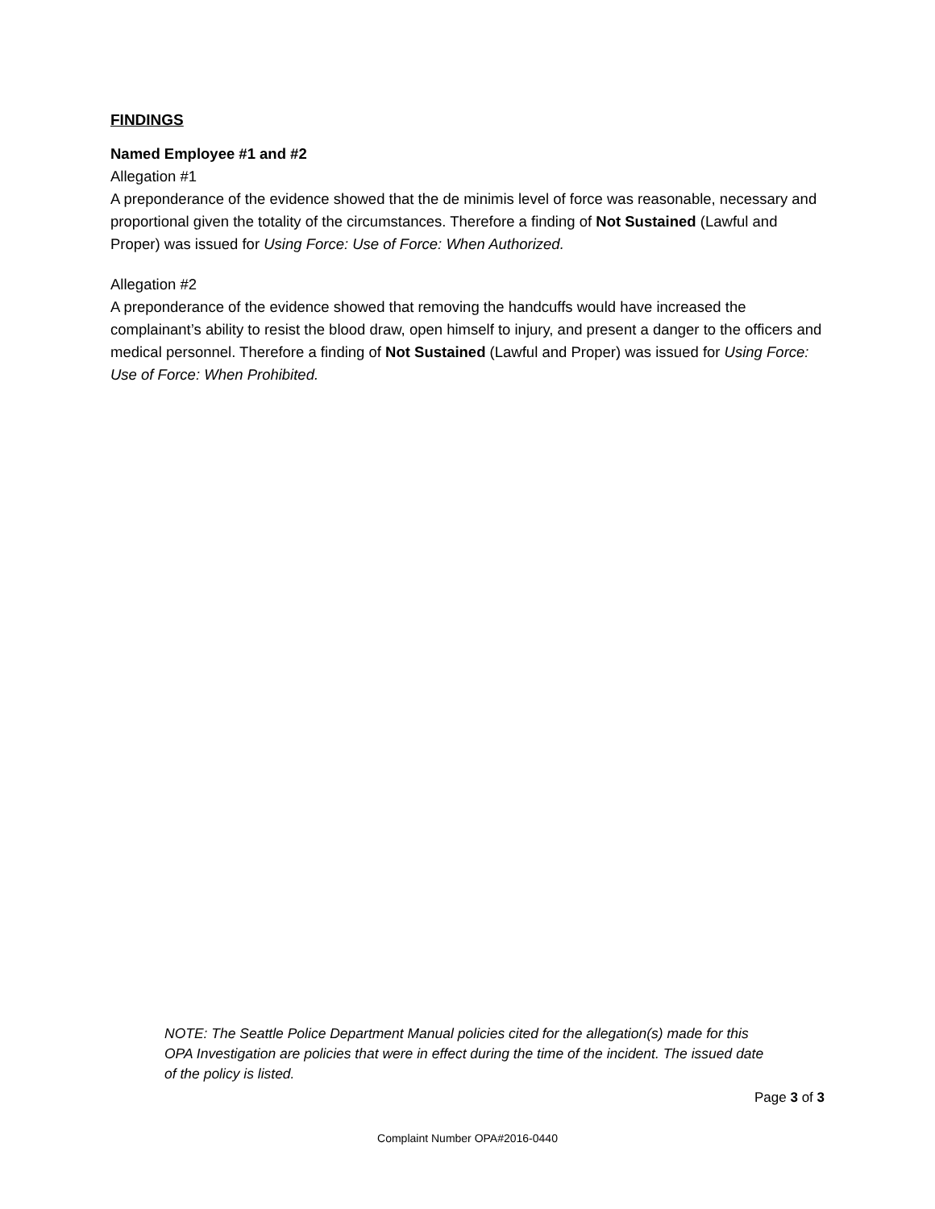FINDINGS
Named Employee #1 and #2
Allegation #1
A preponderance of the evidence showed that the de minimis level of force was reasonable, necessary and proportional given the totality of the circumstances. Therefore a finding of Not Sustained (Lawful and Proper) was issued for Using Force: Use of Force: When Authorized.
Allegation #2
A preponderance of the evidence showed that removing the handcuffs would have increased the complainant’s ability to resist the blood draw, open himself to injury, and present a danger to the officers and medical personnel. Therefore a finding of Not Sustained (Lawful and Proper) was issued for Using Force: Use of Force: When Prohibited.
NOTE: The Seattle Police Department Manual policies cited for the allegation(s) made for this OPA Investigation are policies that were in effect during the time of the incident. The issued date of the policy is listed.
Page 3 of 3
Complaint Number OPA#2016-0440